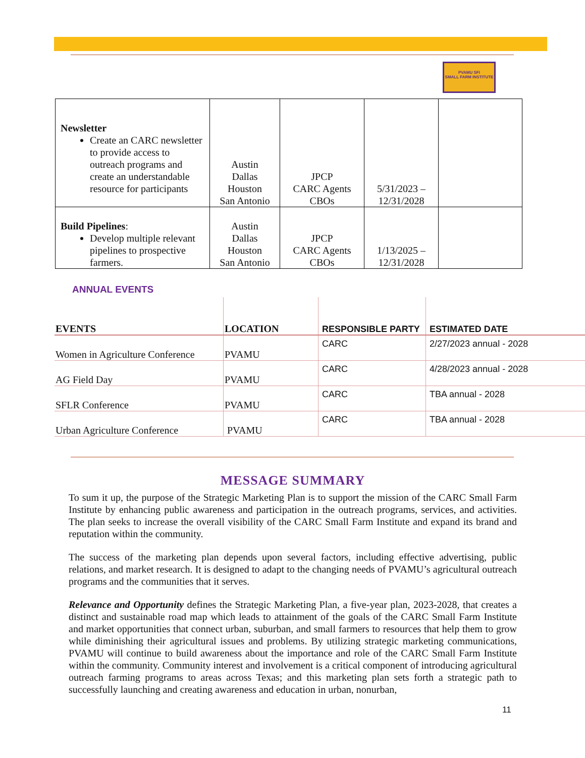PVAMU SFI
SMALL FARM INSTITUTE
| Newsletter Create an CARC newsletter to provide access to outreach programs and create an understandable resource for participants | Austin Dallas Houston San Antonio | JPCP CARC Agents CBOs | 5/31/2023 – 12/31/2028 | |
| Build Pipelines : Develop multiple relevant pipelines to prospective farmers. | Austin Dallas Houston San Antonio | JPCP CARC Agents CBOs | 1/13/2025 – 12/31/2028 | |
ANNUAL EVENTS
| EVENTS | LOCATION | RESPONSIBLE PARTY | ESTIMATED DATE |
| --- | --- | --- | --- |
| Women in Agriculture Conference | PVAMU | CARC | 2/27/2023 annual - 2028 |
| AG Field Day | PVAMU | CARC | 4/28/2023 annual - 2028 |
| SFLR Conference | PVAMU | CARC | TBA annual - 2028 |
| Urban Agriculture Conference | PVAMU | CARC | TBA annual - 2028 |
MESSAGE SUMMARY
To sum it up, the purpose of the Strategic Marketing Plan is to support the mission of the CARC Small Farm Institute by enhancing public awareness and participation in the outreach programs, services, and activities. The plan seeks to increase the overall visibility of the CARC Small Farm Institute and expand its brand and reputation within the community.
The success of the marketing plan depends upon several factors, including effective advertising, public relations, and market research. It is designed to adapt to the changing needs of PVAMU’s agricultural outreach programs and the communities that it serves.
Relevance and Opportunity defines the Strategic Marketing Plan, a five-year plan, 2023-2028, that creates a distinct and sustainable road map which leads to attainment of the goals of the CARC Small Farm Institute and market opportunities that connect urban, suburban, and small farmers to resources that help them to grow while diminishing their agricultural issues and problems. By utilizing strategic marketing communications, PVAMU will continue to build awareness about the importance and role of the CARC Small Farm Institute within the community. Community interest and involvement is a critical component of introducing agricultural outreach farming programs to areas across Texas; and this marketing plan sets forth a strategic path to successfully launching and creating awareness and education in urban, nonurban,
11